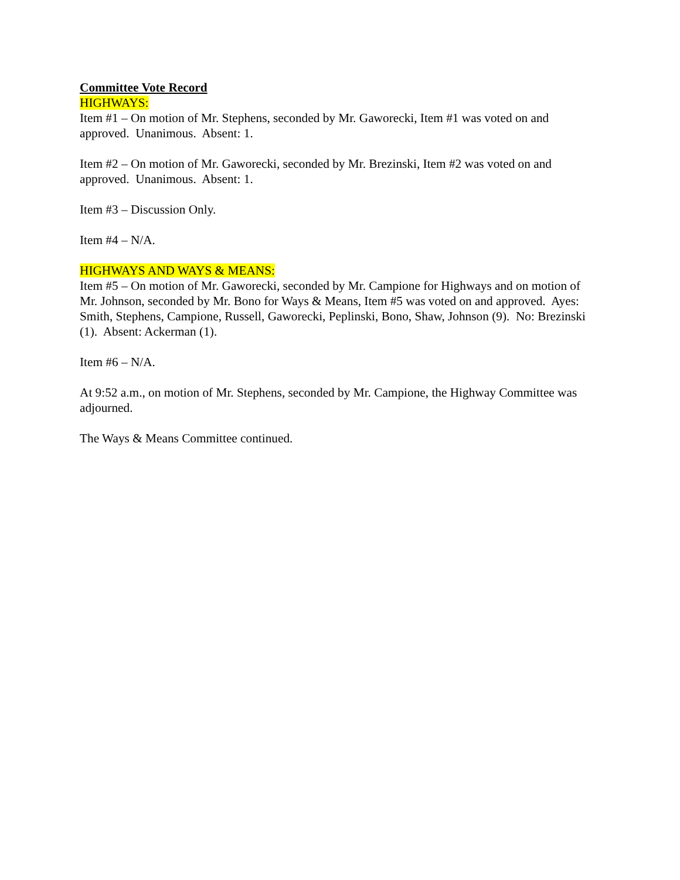Committee Vote Record
HIGHWAYS:
Item #1 – On motion of Mr. Stephens, seconded by Mr. Gaworecki, Item #1 was voted on and approved. Unanimous. Absent: 1.
Item #2 – On motion of Mr. Gaworecki, seconded by Mr. Brezinski, Item #2 was voted on and approved. Unanimous. Absent: 1.
Item #3 – Discussion Only.
Item #4 – N/A.
HIGHWAYS AND WAYS & MEANS:
Item #5 – On motion of Mr. Gaworecki, seconded by Mr. Campione for Highways and on motion of Mr. Johnson, seconded by Mr. Bono for Ways & Means, Item #5 was voted on and approved. Ayes: Smith, Stephens, Campione, Russell, Gaworecki, Peplinski, Bono, Shaw, Johnson (9). No: Brezinski (1). Absent: Ackerman (1).
Item #6 – N/A.
At 9:52 a.m., on motion of Mr. Stephens, seconded by Mr. Campione, the Highway Committee was adjourned.
The Ways & Means Committee continued.